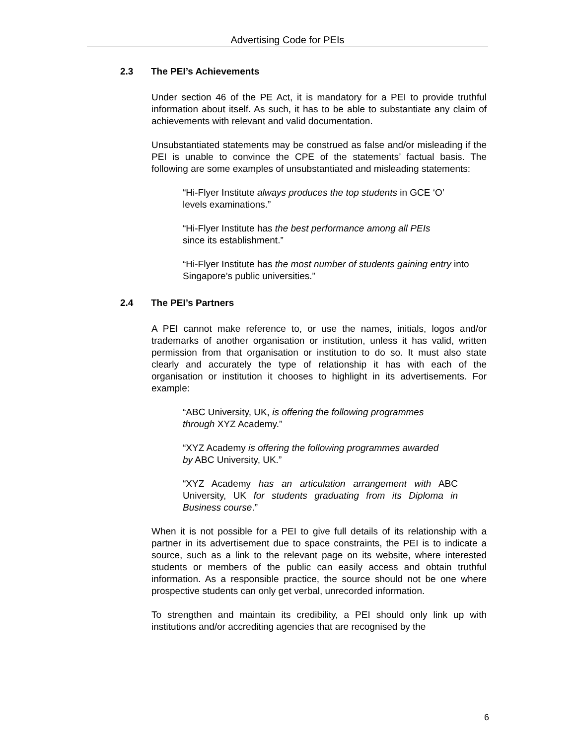Advertising Code for PEIs
2.3 The PEI’s Achievements
Under section 46 of the PE Act, it is mandatory for a PEI to provide truthful information about itself. As such, it has to be able to substantiate any claim of achievements with relevant and valid documentation.
Unsubstantiated statements may be construed as false and/or misleading if the PEI is unable to convince the CPE of the statements’ factual basis. The following are some examples of unsubstantiated and misleading statements:
“Hi-Flyer Institute always produces the top students in GCE ‘O’ levels examinations.”
“Hi-Flyer Institute has the best performance among all PEIs since its establishment.”
“Hi-Flyer Institute has the most number of students gaining entry into Singapore’s public universities.”
2.4 The PEI’s Partners
A PEI cannot make reference to, or use the names, initials, logos and/or trademarks of another organisation or institution, unless it has valid, written permission from that organisation or institution to do so. It must also state clearly and accurately the type of relationship it has with each of the organisation or institution it chooses to highlight in its advertisements. For example:
“ABC University, UK, is offering the following programmes through XYZ Academy.”
“XYZ Academy is offering the following programmes awarded by ABC University, UK.”
“XYZ Academy has an articulation arrangement with ABC University, UK for students graduating from its Diploma in Business course.”
When it is not possible for a PEI to give full details of its relationship with a partner in its advertisement due to space constraints, the PEI is to indicate a source, such as a link to the relevant page on its website, where interested students or members of the public can easily access and obtain truthful information. As a responsible practice, the source should not be one where prospective students can only get verbal, unrecorded information.
To strengthen and maintain its credibility, a PEI should only link up with institutions and/or accrediting agencies that are recognised by the
6